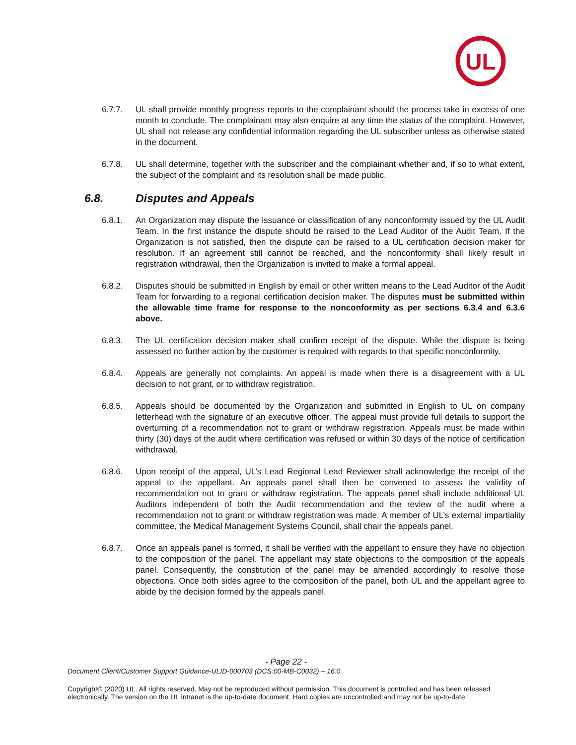UL
6.7.7. UL shall provide monthly progress reports to the complainant should the process take in excess of one month to conclude. The complainant may also enquire at any time the status of the complaint. However, UL shall not release any confidential information regarding the UL subscriber unless as otherwise stated in the document.
6.7.8. UL shall determine, together with the subscriber and the complainant whether and, if so to what extent, the subject of the complaint and its resolution shall be made public.
6.8. Disputes and Appeals
6.8.1. An Organization may dispute the issuance or classification of any nonconformity issued by the UL Audit Team. In the first instance the dispute should be raised to the Lead Auditor of the Audit Team. If the Organization is not satisfied, then the dispute can be raised to a UL certification decision maker for resolution. If an agreement still cannot be reached, and the nonconformity shall likely result in registration withdrawal, then the Organization is invited to make a formal appeal.
6.8.2. Disputes should be submitted in English by email or other written means to the Lead Auditor of the Audit Team for forwarding to a regional certification decision maker. The disputes must be submitted within the allowable time frame for response to the nonconformity as per sections 6.3.4 and 6.3.6 above.
6.8.3. The UL certification decision maker shall confirm receipt of the dispute. While the dispute is being assessed no further action by the customer is required with regards to that specific nonconformity.
6.8.4. Appeals are generally not complaints. An appeal is made when there is a disagreement with a UL decision to not grant, or to withdraw registration.
6.8.5. Appeals should be documented by the Organization and submitted in English to UL on company letterhead with the signature of an executive officer. The appeal must provide full details to support the overturning of a recommendation not to grant or withdraw registration. Appeals must be made within thirty (30) days of the audit where certification was refused or within 30 days of the notice of certification withdrawal.
6.8.6. Upon receipt of the appeal, UL’s Lead Regional Lead Reviewer shall acknowledge the receipt of the appeal to the appellant. An appeals panel shall then be convened to assess the validity of recommendation not to grant or withdraw registration. The appeals panel shall include additional UL Auditors independent of both the Audit recommendation and the review of the audit where a recommendation not to grant or withdraw registration was made. A member of UL’s external impartiality committee, the Medical Management Systems Council, shall chair the appeals panel.
6.8.7. Once an appeals panel is formed, it shall be verified with the appellant to ensure they have no objection to the composition of the panel. The appellant may state objections to the composition of the appeals panel. Consequently, the constitution of the panel may be amended accordingly to resolve those objections. Once both sides agree to the composition of the panel, both UL and the appellant agree to abide by the decision formed by the appeals panel.
- Page 22 -
Document Client/Customer Support Guidance-ULID-000703 (DCS:00-MB-C0032) – 16.0
Copyright© (2020) UL. All rights reserved. May not be reproduced without permission. This document is controlled and has been released electronically. The version on the UL intranet is the up-to-date document. Hard copies are uncontrolled and may not be up-to-date.